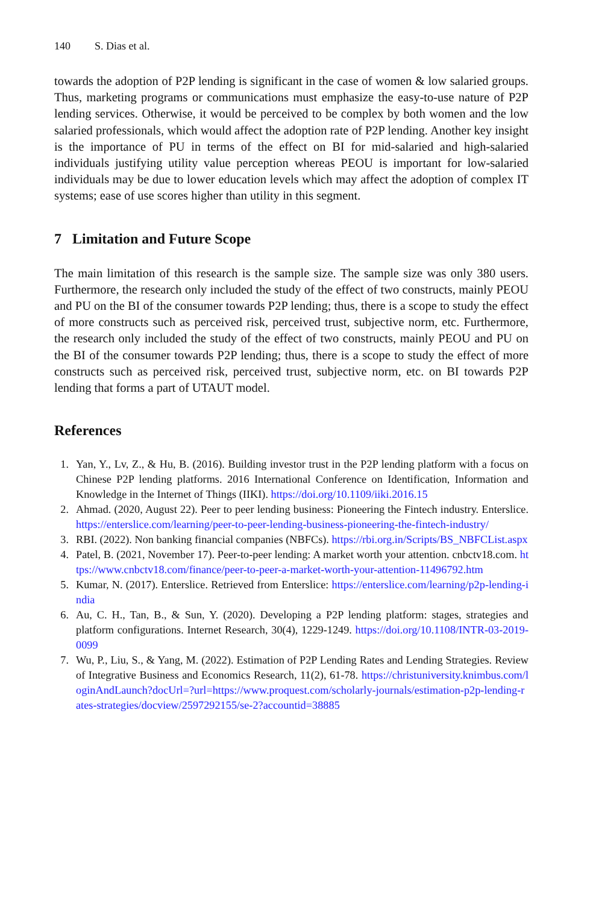140 S. Dias et al.
towards the adoption of P2P lending is significant in the case of women & low salaried groups. Thus, marketing programs or communications must emphasize the easy-to-use nature of P2P lending services. Otherwise, it would be perceived to be complex by both women and the low salaried professionals, which would affect the adoption rate of P2P lending. Another key insight is the importance of PU in terms of the effect on BI for mid-salaried and high-salaried individuals justifying utility value perception whereas PEOU is important for low-salaried individuals may be due to lower education levels which may affect the adoption of complex IT systems; ease of use scores higher than utility in this segment.
7 Limitation and Future Scope
The main limitation of this research is the sample size. The sample size was only 380 users. Furthermore, the research only included the study of the effect of two constructs, mainly PEOU and PU on the BI of the consumer towards P2P lending; thus, there is a scope to study the effect of more constructs such as perceived risk, perceived trust, subjective norm, etc. Furthermore, the research only included the study of the effect of two constructs, mainly PEOU and PU on the BI of the consumer towards P2P lending; thus, there is a scope to study the effect of more constructs such as perceived risk, perceived trust, subjective norm, etc. on BI towards P2P lending that forms a part of UTAUT model.
References
1. Yan, Y., Lv, Z., & Hu, B. (2016). Building investor trust in the P2P lending platform with a focus on Chinese P2P lending platforms. 2016 International Conference on Identification, Information and Knowledge in the Internet of Things (IIKI). https://doi.org/10.1109/iiki.2016.15
2. Ahmad. (2020, August 22). Peer to peer lending business: Pioneering the Fintech industry. Enterslice. https://enterslice.com/learning/peer-to-peer-lending-business-pioneering-the-fintech-industry/
3. RBI. (2022). Non banking financial companies (NBFCs). https://rbi.org.in/Scripts/BS_NBFCList.aspx
4. Patel, B. (2021, November 17). Peer-to-peer lending: A market worth your attention. cnbctv18.com. https://www.cnbctv18.com/finance/peer-to-peer-a-market-worth-your-attention-11496792.htm
5. Kumar, N. (2017). Enterslice. Retrieved from Enterslice: https://enterslice.com/learning/p2p-lending-india
6. Au, C. H., Tan, B., & Sun, Y. (2020). Developing a P2P lending platform: stages, strategies and platform configurations. Internet Research, 30(4), 1229-1249. https://doi.org/10.1108/INTR-03-2019-0099
7. Wu, P., Liu, S., & Yang, M. (2022). Estimation of P2P Lending Rates and Lending Strategies. Review of Integrative Business and Economics Research, 11(2), 61-78. https://christuniversity.knimbus.com/loginAndLaunch?docUrl=?url=https://www.proquest.com/scholarly-journals/estimation-p2p-lending-rates-strategies/docview/2597292155/se-2?accountid=38885